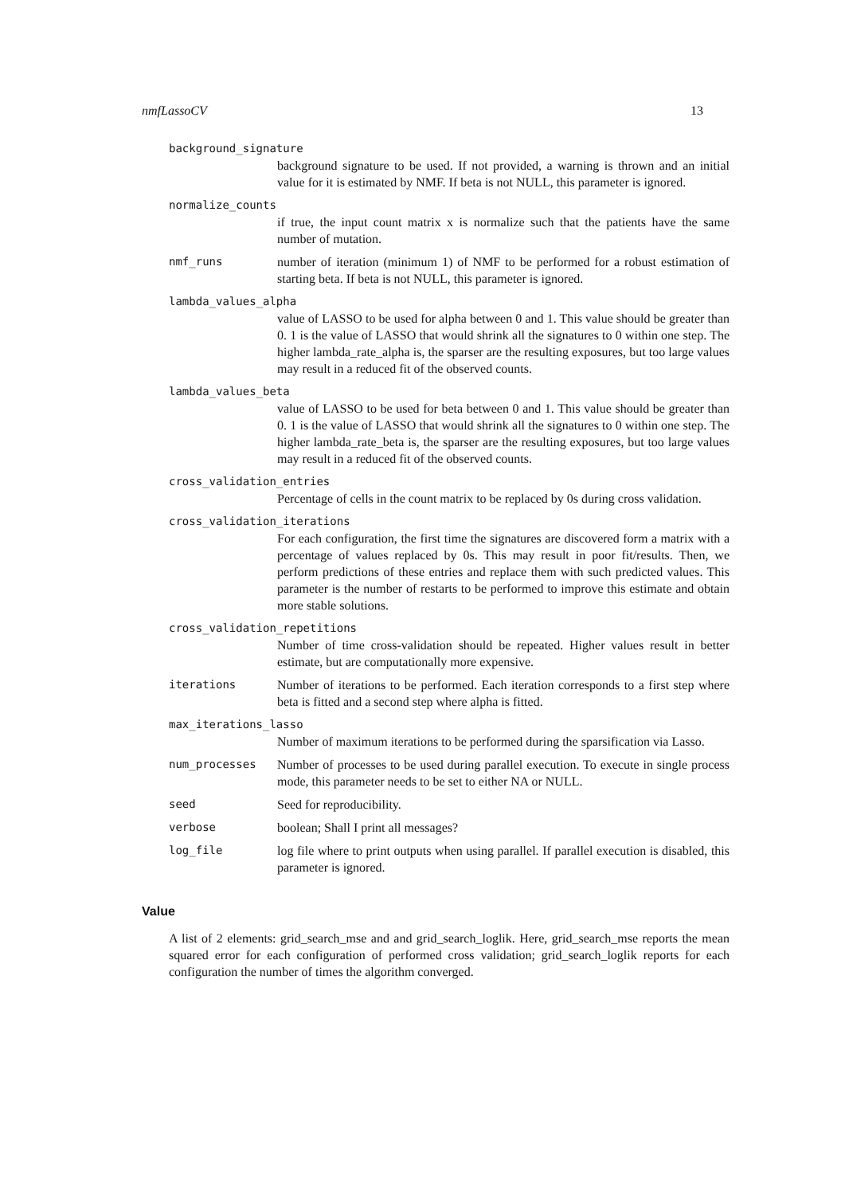nmfLassoCV 13
background_signature
background signature to be used. If not provided, a warning is thrown and an initial value for it is estimated by NMF. If beta is not NULL, this parameter is ignored.
normalize_counts
if true, the input count matrix x is normalize such that the patients have the same number of mutation.
nmf_runs number of iteration (minimum 1) of NMF to be performed for a robust estimation of starting beta. If beta is not NULL, this parameter is ignored.
lambda_values_alpha
value of LASSO to be used for alpha between 0 and 1. This value should be greater than 0. 1 is the value of LASSO that would shrink all the signatures to 0 within one step. The higher lambda_rate_alpha is, the sparser are the resulting exposures, but too large values may result in a reduced fit of the observed counts.
lambda_values_beta
value of LASSO to be used for beta between 0 and 1. This value should be greater than 0. 1 is the value of LASSO that would shrink all the signatures to 0 within one step. The higher lambda_rate_beta is, the sparser are the resulting exposures, but too large values may result in a reduced fit of the observed counts.
cross_validation_entries
Percentage of cells in the count matrix to be replaced by 0s during cross validation.
cross_validation_iterations
For each configuration, the first time the signatures are discovered form a matrix with a percentage of values replaced by 0s. This may result in poor fit/results. Then, we perform predictions of these entries and replace them with such predicted values. This parameter is the number of restarts to be performed to improve this estimate and obtain more stable solutions.
cross_validation_repetitions
Number of time cross-validation should be repeated. Higher values result in better estimate, but are computationally more expensive.
iterations Number of iterations to be performed. Each iteration corresponds to a first step where beta is fitted and a second step where alpha is fitted.
max_iterations_lasso
Number of maximum iterations to be performed during the sparsification via Lasso.
num_processes Number of processes to be used during parallel execution. To execute in single process mode, this parameter needs to be set to either NA or NULL.
seed Seed for reproducibility.
verbose boolean; Shall I print all messages?
log_file log file where to print outputs when using parallel. If parallel execution is disabled, this parameter is ignored.
Value
A list of 2 elements: grid_search_mse and and grid_search_loglik. Here, grid_search_mse reports the mean squared error for each configuration of performed cross validation; grid_search_loglik reports for each configuration the number of times the algorithm converged.